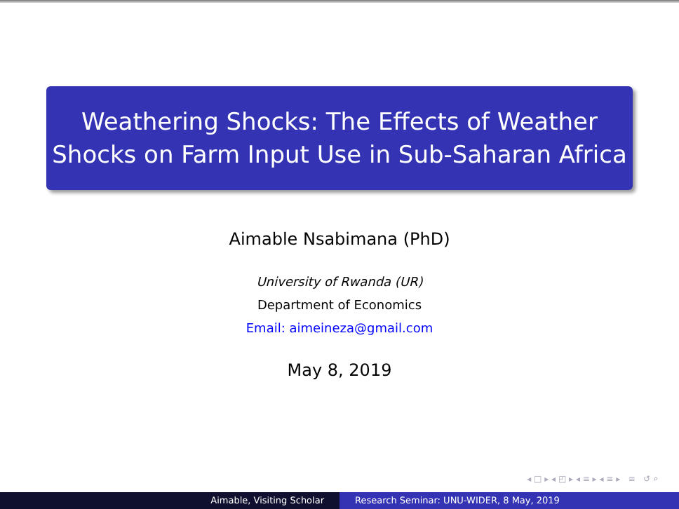Weathering Shocks: The Effects of Weather
Shocks on Farm Input Use in Sub-Saharan Africa
Aimable Nsabimana (PhD)
University of Rwanda (UR)
Department of Economics
Email: aimeineza@gmail.com
May 8, 2019
◂ □ ▸ ◂ ◰ ▸ ◂ ≡ ▸ ◂ ≡ ▸ ≡ ↺ ⌕
Aimable, Visiting Scholar Research Seminar: UNU-WIDER, 8 May, 2019